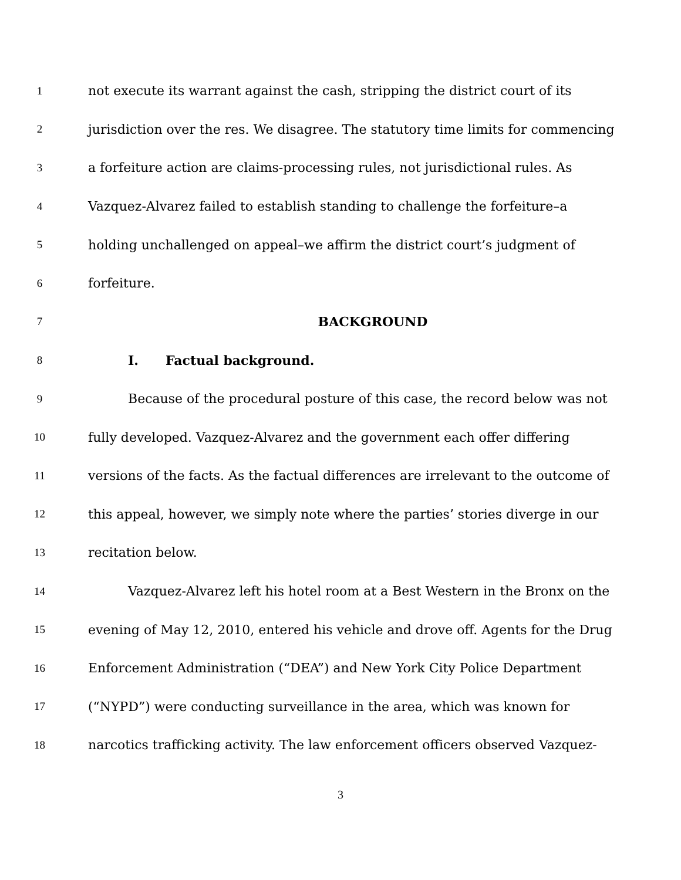1 not execute its warrant against the cash, stripping the district court of its
2 jurisdiction over the res. We disagree. The statutory time limits for commencing
3 a forfeiture action are claims-processing rules, not jurisdictional rules. As
4 Vazquez-Alvarez failed to establish standing to challenge the forfeiture–a
5 holding unchallenged on appeal–we affirm the district court’s judgment of
6 forfeiture.
7 BACKGROUND
8 I. Factual background.
9 Because of the procedural posture of this case, the record below was not
10 fully developed. Vazquez-Alvarez and the government each offer differing
11 versions of the facts. As the factual differences are irrelevant to the outcome of
12 this appeal, however, we simply note where the parties’ stories diverge in our
13 recitation below.
14 Vazquez-Alvarez left his hotel room at a Best Western in the Bronx on the
15 evening of May 12, 2010, entered his vehicle and drove off. Agents for the Drug
16 Enforcement Administration (“DEA”) and New York City Police Department
17 (“NYPD”) were conducting surveillance in the area, which was known for
18 narcotics trafficking activity. The law enforcement officers observed Vazquez-
3